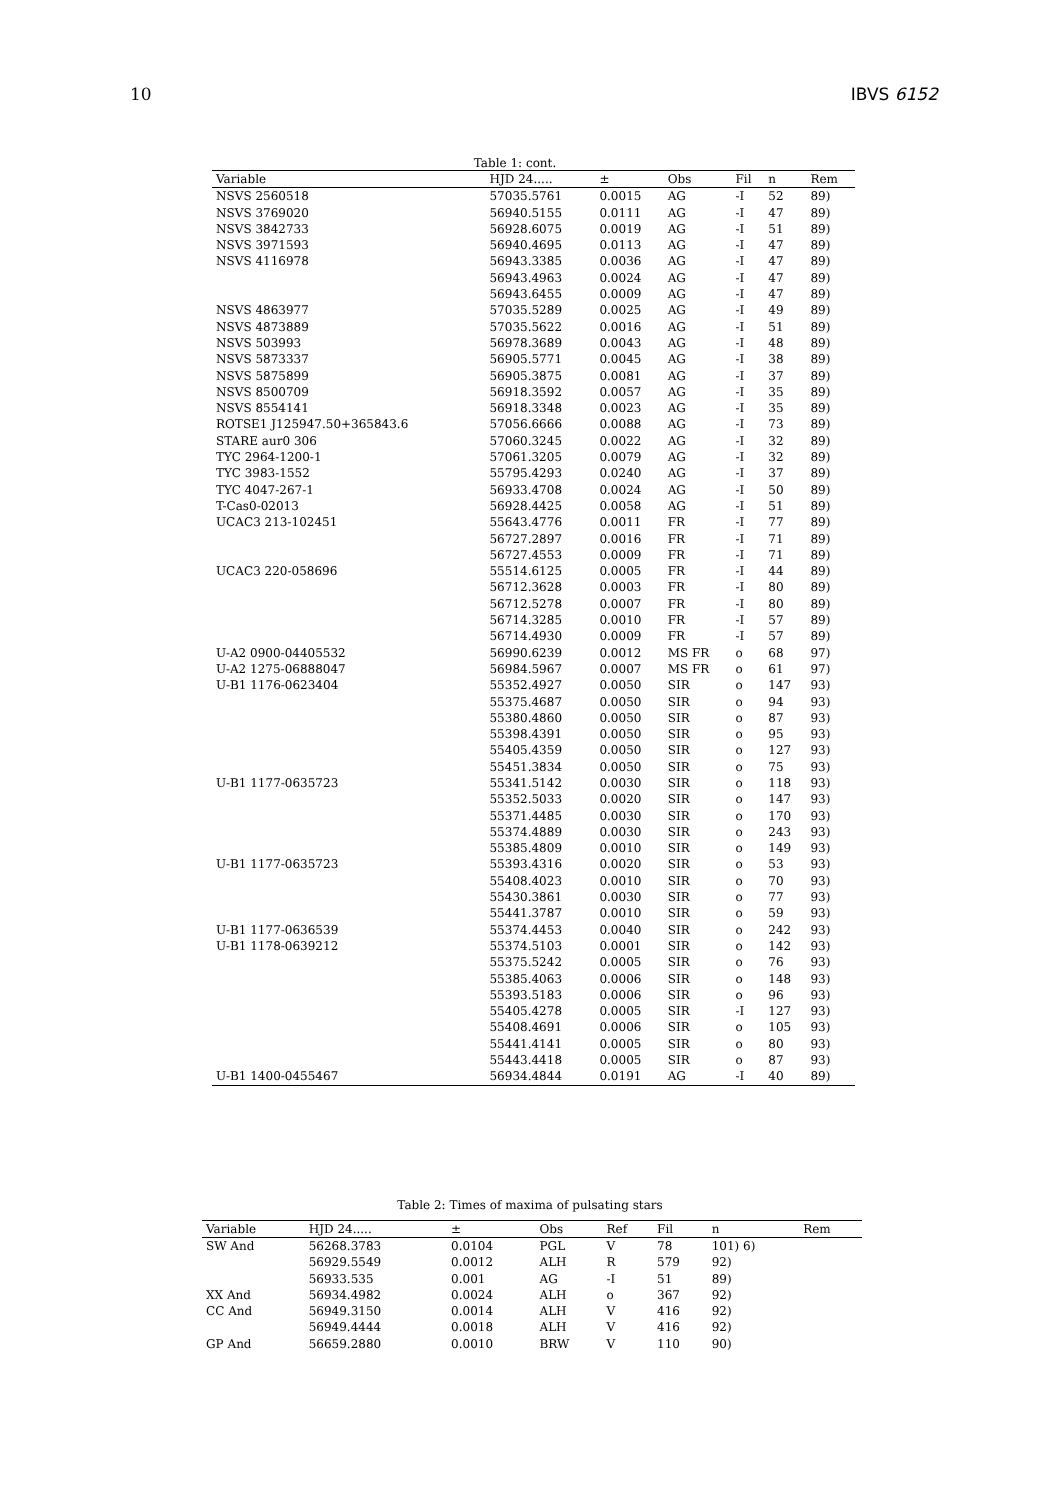10 IBVS 6152
Table 1: cont.
| Variable | HJD 24..... | ± | Obs | Fil | n | Rem |
| --- | --- | --- | --- | --- | --- | --- |
| NSVS 2560518 | 57035.5761 | 0.0015 | AG | -I | 52 | 89) |
| NSVS 3769020 | 56940.5155 | 0.0111 | AG | -I | 47 | 89) |
| NSVS 3842733 | 56928.6075 | 0.0019 | AG | -I | 51 | 89) |
| NSVS 3971593 | 56940.4695 | 0.0113 | AG | -I | 47 | 89) |
| NSVS 4116978 | 56943.3385 | 0.0036 | AG | -I | 47 | 89) |
| | 56943.4963 | 0.0024 | AG | -I | 47 | 89) |
| | 56943.6455 | 0.0009 | AG | -I | 47 | 89) |
| NSVS 4863977 | 57035.5289 | 0.0025 | AG | -I | 49 | 89) |
| NSVS 4873889 | 57035.5622 | 0.0016 | AG | -I | 51 | 89) |
| NSVS 503993 | 56978.3689 | 0.0043 | AG | -I | 48 | 89) |
| NSVS 5873337 | 56905.5771 | 0.0045 | AG | -I | 38 | 89) |
| NSVS 5875899 | 56905.3875 | 0.0081 | AG | -I | 37 | 89) |
| NSVS 8500709 | 56918.3592 | 0.0057 | AG | -I | 35 | 89) |
| NSVS 8554141 | 56918.3348 | 0.0023 | AG | -I | 35 | 89) |
| ROTSE1 J125947.50+365843.6 | 57056.6666 | 0.0088 | AG | -I | 73 | 89) |
| STARE aur0 306 | 57060.3245 | 0.0022 | AG | -I | 32 | 89) |
| TYC 2964-1200-1 | 57061.3205 | 0.0079 | AG | -I | 32 | 89) |
| TYC 3983-1552 | 55795.4293 | 0.0240 | AG | -I | 37 | 89) |
| TYC 4047-267-1 | 56933.4708 | 0.0024 | AG | -I | 50 | 89) |
| T-Cas0-02013 | 56928.4425 | 0.0058 | AG | -I | 51 | 89) |
| UCAC3 213-102451 | 55643.4776 | 0.0011 | FR | -I | 77 | 89) |
| | 56727.2897 | 0.0016 | FR | -I | 71 | 89) |
| | 56727.4553 | 0.0009 | FR | -I | 71 | 89) |
| UCAC3 220-058696 | 55514.6125 | 0.0005 | FR | -I | 44 | 89) |
| | 56712.3628 | 0.0003 | FR | -I | 80 | 89) |
| | 56712.5278 | 0.0007 | FR | -I | 80 | 89) |
| | 56714.3285 | 0.0010 | FR | -I | 57 | 89) |
| | 56714.4930 | 0.0009 | FR | -I | 57 | 89) |
| U-A2 0900-04405532 | 56990.6239 | 0.0012 | MS FR | o | 68 | 97) |
| U-A2 1275-06888047 | 56984.5967 | 0.0007 | MS FR | o | 61 | 97) |
| U-B1 1176-0623404 | 55352.4927 | 0.0050 | SIR | o | 147 | 93) |
| | 55375.4687 | 0.0050 | SIR | o | 94 | 93) |
| | 55380.4860 | 0.0050 | SIR | o | 87 | 93) |
| | 55398.4391 | 0.0050 | SIR | o | 95 | 93) |
| | 55405.4359 | 0.0050 | SIR | o | 127 | 93) |
| | 55451.3834 | 0.0050 | SIR | o | 75 | 93) |
| U-B1 1177-0635723 | 55341.5142 | 0.0030 | SIR | o | 118 | 93) |
| | 55352.5033 | 0.0020 | SIR | o | 147 | 93) |
| | 55371.4485 | 0.0030 | SIR | o | 170 | 93) |
| | 55374.4889 | 0.0030 | SIR | o | 243 | 93) |
| | 55385.4809 | 0.0010 | SIR | o | 149 | 93) |
| U-B1 1177-0635723 | 55393.4316 | 0.0020 | SIR | o | 53 | 93) |
| | 55408.4023 | 0.0010 | SIR | o | 70 | 93) |
| | 55430.3861 | 0.0030 | SIR | o | 77 | 93) |
| | 55441.3787 | 0.0010 | SIR | o | 59 | 93) |
| U-B1 1177-0636539 | 55374.4453 | 0.0040 | SIR | o | 242 | 93) |
| U-B1 1178-0639212 | 55374.5103 | 0.0001 | SIR | o | 142 | 93) |
| | 55375.5242 | 0.0005 | SIR | o | 76 | 93) |
| | 55385.4063 | 0.0006 | SIR | o | 148 | 93) |
| | 55393.5183 | 0.0006 | SIR | o | 96 | 93) |
| | 55405.4278 | 0.0005 | SIR | -I | 127 | 93) |
| | 55408.4691 | 0.0006 | SIR | o | 105 | 93) |
| | 55441.4141 | 0.0005 | SIR | o | 80 | 93) |
| | 55443.4418 | 0.0005 | SIR | o | 87 | 93) |
| U-B1 1400-0455467 | 56934.4844 | 0.0191 | AG | -I | 40 | 89) |
Table 2: Times of maxima of pulsating stars
| Variable | HJD 24..... | ± | Obs | Ref | Fil | n | Rem |
| --- | --- | --- | --- | --- | --- | --- | --- |
| SW And | 56268.3783 | 0.0104 | PGL | V | 78 | 101) 6) | |
| | 56929.5549 | 0.0012 | ALH | R | 579 | 92) | |
| | 56933.535 | 0.001 | AG | -I | 51 | 89) | |
| XX And | 56934.4982 | 0.0024 | ALH | o | 367 | 92) | |
| CC And | 56949.3150 | 0.0014 | ALH | V | 416 | 92) | |
| | 56949.4444 | 0.0018 | ALH | V | 416 | 92) | |
| GP And | 56659.2880 | 0.0010 | BRW | V | 110 | 90) | |